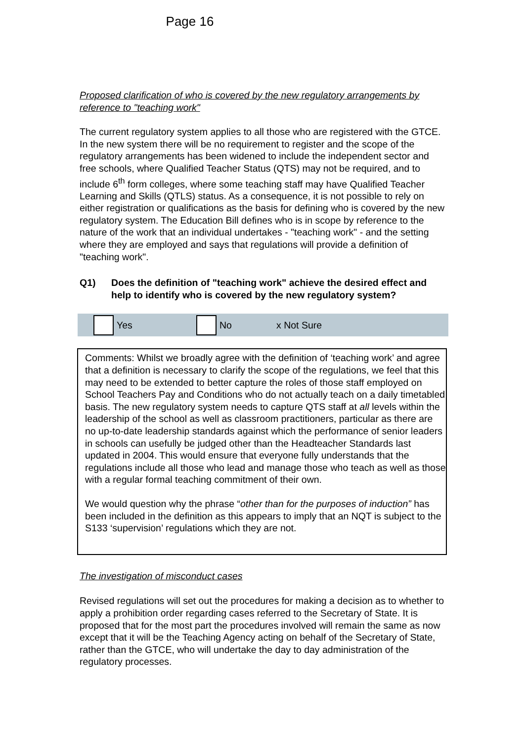Page 16
Proposed clarification of who is covered by the new regulatory arrangements by reference to "teaching work"
The current regulatory system applies to all those who are registered with the GTCE. In the new system there will be no requirement to register and the scope of the regulatory arrangements has been widened to include the independent sector and free schools, where Qualified Teacher Status (QTS) may not be required, and to include 6<sup>th</sup> form colleges, where some teaching staff may have Qualified Teacher Learning and Skills (QTLS) status. As a consequence, it is not possible to rely on either registration or qualifications as the basis for defining who is covered by the new regulatory system. The Education Bill defines who is in scope by reference to the nature of the work that an individual undertakes - "teaching work" - and the setting where they are employed and says that regulations will provide a definition of "teaching work".
Q1) Does the definition of "teaching work" achieve the desired effect and help to identify who is covered by the new regulatory system?
Yes No x Not Sure
Comments: Whilst we broadly agree with the definition of ‘teaching work’ and agree that a definition is necessary to clarify the scope of the regulations, we feel that this may need to be extended to better capture the roles of those staff employed on School Teachers Pay and Conditions who do not actually teach on a daily timetabled basis. The new regulatory system needs to capture QTS staff at all levels within the leadership of the school as well as classroom practitioners, particular as there are no up-to-date leadership standards against which the performance of senior leaders in schools can usefully be judged other than the Headteacher Standards last updated in 2004. This would ensure that everyone fully understands that the regulations include all those who lead and manage those who teach as well as those with a regular formal teaching commitment of their own.
We would question why the phrase “other than for the purposes of induction” has been included in the definition as this appears to imply that an NQT is subject to the S133 ‘supervision’ regulations which they are not.
The investigation of misconduct cases
Revised regulations will set out the procedures for making a decision as to whether to apply a prohibition order regarding cases referred to the Secretary of State. It is proposed that for the most part the procedures involved will remain the same as now except that it will be the Teaching Agency acting on behalf of the Secretary of State, rather than the GTCE, who will undertake the day to day administration of the regulatory processes.